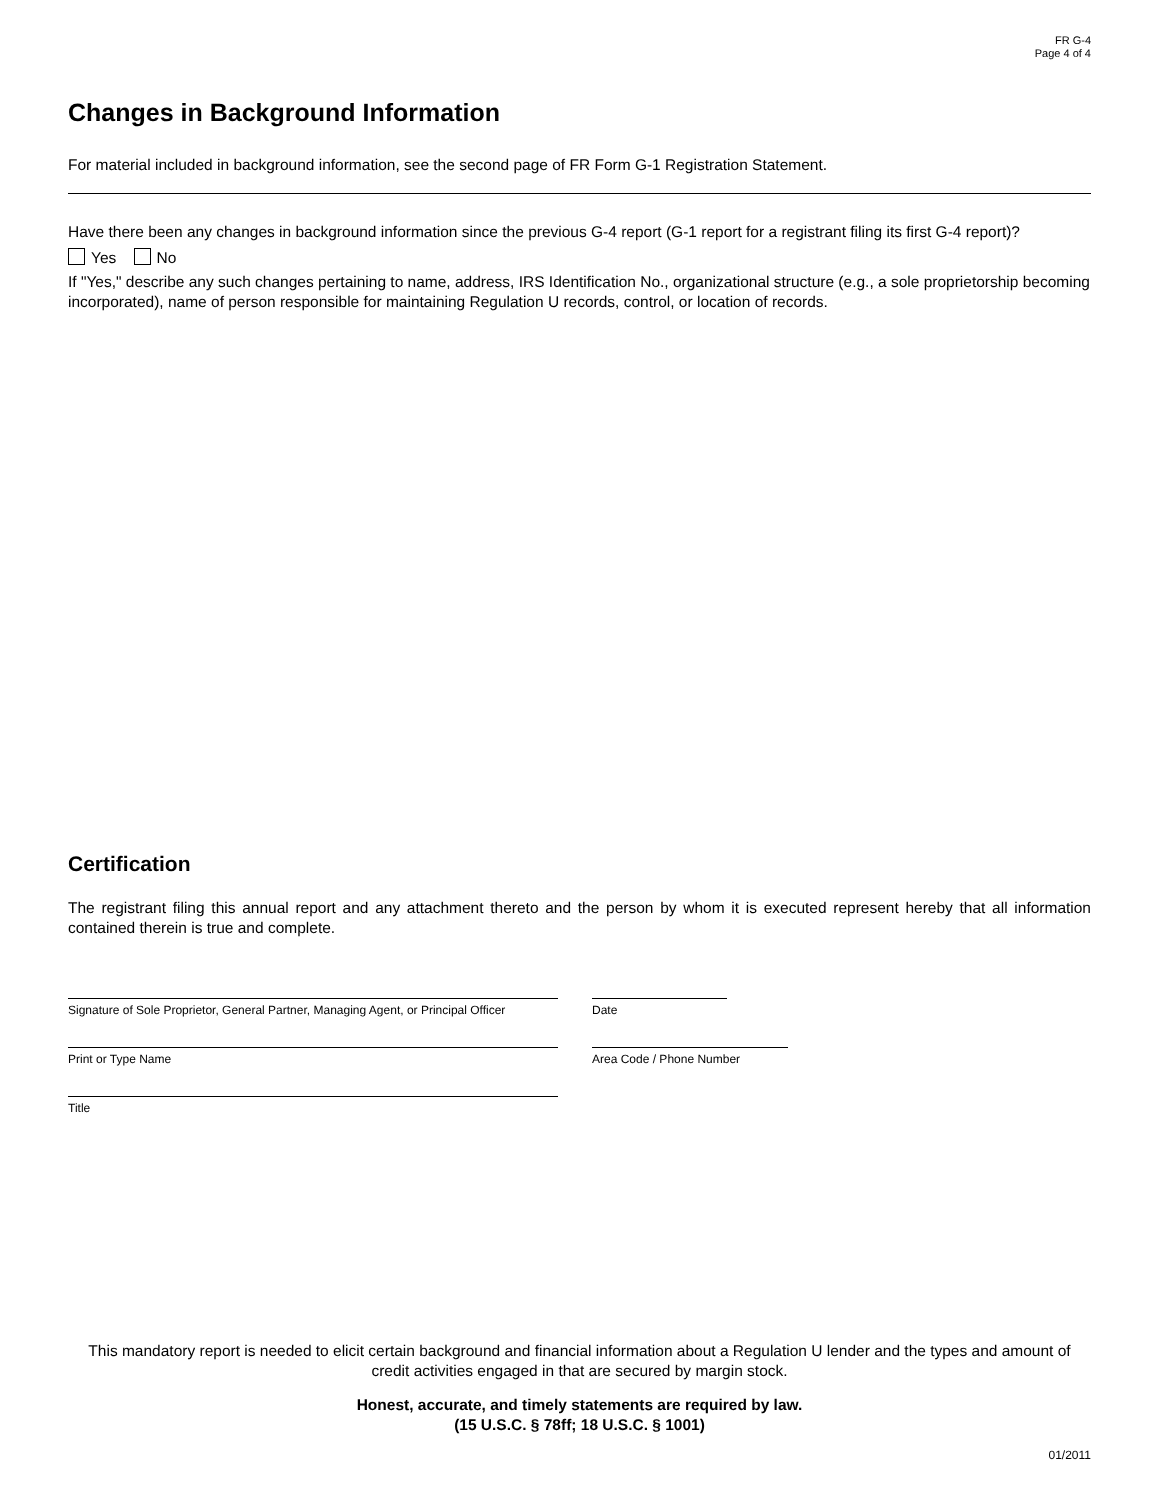FR G-4
Page 4 of 4
Changes in Background Information
For material included in background information, see the second page of FR Form G-1 Registration Statement.
Have there been any changes in background information since the previous G-4 report (G-1 report for a registrant filing its first G-4 report)?
Yes No
If "Yes," describe any such changes pertaining to name, address, IRS Identification No., organizational structure (e.g., a sole proprietorship becoming incorporated), name of person responsible for maintaining Regulation U records, control, or location of records.
Certification
The registrant filing this annual report and any attachment thereto and the person by whom it is executed represent hereby that all information contained therein is true and complete.
Signature of Sole Proprietor, General Partner, Managing Agent, or Principal Officer
Date
Print or Type Name Area Code / Phone Number
Title
This mandatory report is needed to elicit certain background and financial information about a Regulation U lender and the types and amount of credit activities engaged in that are secured by margin stock.
Honest, accurate, and timely statements are required by law.
(15 U.S.C. § 78ff; 18 U.S.C. § 1001)
01/2011